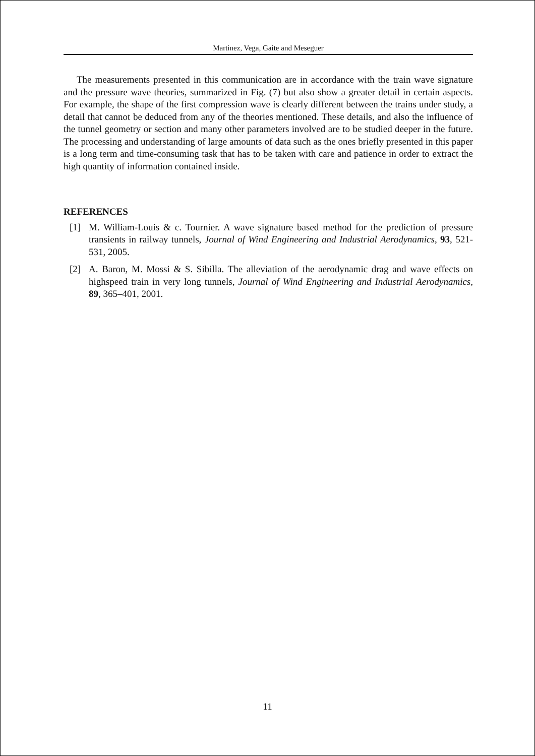Martinez, Vega, Gaite and Meseguer
The measurements presented in this communication are in accordance with the train wave signature and the pressure wave theories, summarized in Fig. (7) but also show a greater detail in certain aspects. For example, the shape of the first compression wave is clearly different between the trains under study, a detail that cannot be deduced from any of the theories mentioned. These details, and also the influence of the tunnel geometry or section and many other parameters involved are to be studied deeper in the future. The processing and understanding of large amounts of data such as the ones briefly presented in this paper is a long term and time-consuming task that has to be taken with care and patience in order to extract the high quantity of information contained inside.
REFERENCES
[1] M. William-Louis & c. Tournier. A wave signature based method for the prediction of pressure transients in railway tunnels, Journal of Wind Engineering and Industrial Aerodynamics, 93, 521-531, 2005.
[2] A. Baron, M. Mossi & S. Sibilla. The alleviation of the aerodynamic drag and wave effects on highspeed train in very long tunnels, Journal of Wind Engineering and Industrial Aerodynamics, 89, 365–401, 2001.
11